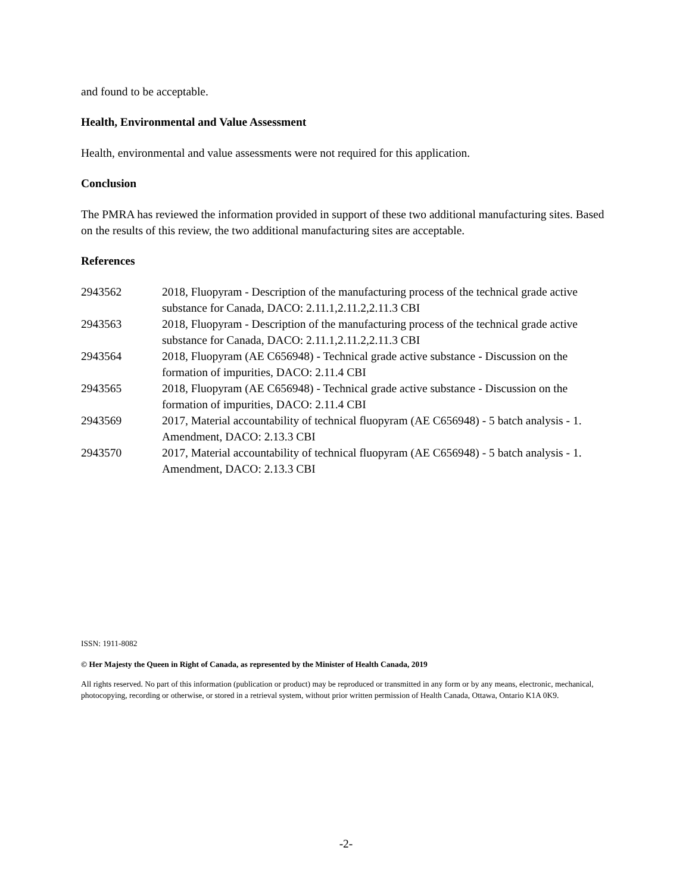and found to be acceptable.
Health, Environmental and Value Assessment
Health, environmental and value assessments were not required for this application.
Conclusion
The PMRA has reviewed the information provided in support of these two additional manufacturing sites. Based on the results of this review, the two additional manufacturing sites are acceptable.
References
| 2943562 | 2018, Fluopyram - Description of the manufacturing process of the technical grade active substance for Canada, DACO: 2.11.1,2.11.2,2.11.3 CBI |
| 2943563 | 2018, Fluopyram - Description of the manufacturing process of the technical grade active substance for Canada, DACO: 2.11.1,2.11.2,2.11.3 CBI |
| 2943564 | 2018, Fluopyram (AE C656948) - Technical grade active substance - Discussion on the formation of impurities, DACO: 2.11.4 CBI |
| 2943565 | 2018, Fluopyram (AE C656948) - Technical grade active substance - Discussion on the formation of impurities, DACO: 2.11.4 CBI |
| 2943569 | 2017, Material accountability of technical fluopyram (AE C656948) - 5 batch analysis - 1. Amendment, DACO: 2.13.3 CBI |
| 2943570 | 2017, Material accountability of technical fluopyram (AE C656948) - 5 batch analysis - 1. Amendment, DACO: 2.13.3 CBI |
ISSN: 1911-8082
© Her Majesty the Queen in Right of Canada, as represented by the Minister of Health Canada, 2019
All rights reserved. No part of this information (publication or product) may be reproduced or transmitted in any form or by any means, electronic, mechanical, photocopying, recording or otherwise, or stored in a retrieval system, without prior written permission of Health Canada, Ottawa, Ontario K1A 0K9.
-2-